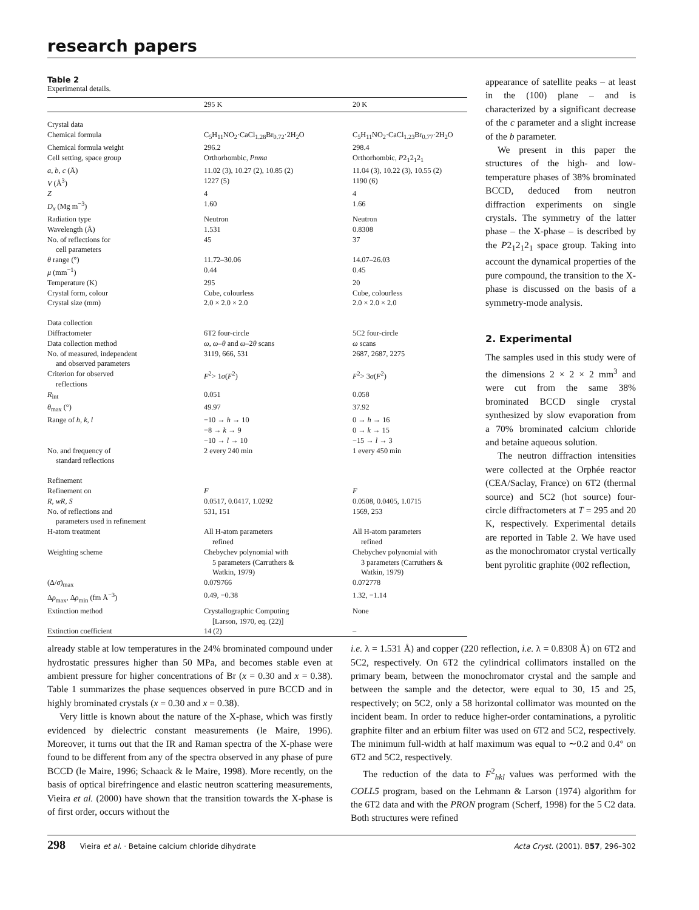research papers
Table 2
Experimental details.
| | 295 K | 20 K |
| --- | --- | --- |
| Crystal data | | |
| Chemical formula | C<sub>5</sub>H<sub>11</sub>NO<sub>2</sub>·CaCl<sub>1.28</sub>Br<sub>0.72</sub>·2H<sub>2</sub>O | C<sub>5</sub>H<sub>11</sub>NO<sub>2</sub>·CaCl<sub>1.23</sub>Br<sub>0.77</sub>·2H<sub>2</sub>O |
| Chemical formula weight | 296.2 | 298.4 |
| Cell setting, space group | Orthorhombic, Pnma | Orthorhombic, P 2<sub>1</sub>2<sub>1</sub>2<sub>1</sub> |
| a , b , c (Å) | 11.02 (3), 10.27 (2), 10.85 (2) | 11.04 (3), 10.22 (3), 10.55 (2) |
| V (Å<sup>3</sup>) | 1227 (5) | 1190 (6) |
| Z | 4 | 4 |
| D<sub>x</sub> (Mg m<sup>−3</sup>) | 1.60 | 1.66 |
| Radiation type | Neutron | Neutron |
| Wavelength (Å) | 1.531 | 0.8308 |
| No. of reflections for cell parameters | 45 | 37 |
| θ range (°) | 11.72–30.06 | 14.07–26.03 |
| μ (mm<sup>−1</sup>) | 0.44 | 0.45 |
| Temperature (K) | 295 | 20 |
| Crystal form, colour | Cube, colourless | Cube, colourless |
| Crystal size (mm) | 2.0 × 2.0 × 2.0 | 2.0 × 2.0 × 2.0 |
| Data collection | | |
| Diffractometer | 6T2 four-circle | 5C2 four-circle |
| Data collection method | ω , ω – θ and ω –2 θ scans | ω scans |
| No. of measured, independent and observed parameters | 3119, 666, 531 | 2687, 2687, 2275 |
| Criterion for observed reflections | F<sup>2</sup>> 1 σ ( F<sup>2</sup>) | F<sup>2</sup>> 3 σ ( F<sup>2</sup>) |
| R<sub>int</sub> | 0.051 | 0.058 |
| θ<sub>max</sub> (°) | 49.97 | 37.92 |
| Range of h , k , l | −10 → h → 10 −8 → k → 9 −10 → l → 10 | 0 → h → 16 0 → k → 15 −15 → l → 3 |
| No. and frequency of standard reflections | 2 every 240 min | 1 every 450 min |
| Refinement | | |
| Refinement on | F | F |
| R , wR , S | 0.0517, 0.0417, 1.0292 | 0.0508, 0.0405, 1.0715 |
| No. of reflections and parameters used in refinement | 531, 151 | 1569, 253 |
| H-atom treatment | All H-atom parameters refined | All H-atom parameters refined |
| Weighting scheme | Chebychev polynomial with 5 parameters (Carruthers & Watkin, 1979) | Chebychev polynomial with 3 parameters (Carruthers & Watkin, 1979) |
| (Δ/ σ )<sub>max</sub> | 0.079766 | 0.072778 |
| Δ ρ<sub>max</sub>, Δ ρ<sub>min</sub> (fm Å<sup>−3</sup>) | 0.49, −0.38 | 1.32, −1.14 |
| Extinction method | Crystallographic Computing [Larson, 1970, eq. (22)] | None |
| Extinction coefficient | 14 (2) | – |
appearance of satellite peaks – at least in the (100) plane – and is characterized by a significant decrease of the c parameter and a slight increase of the b parameter.
We present in this paper the structures of the high- and low-temperature phases of 38% brominated BCCD, deduced from neutron diffraction experiments on single crystals. The symmetry of the latter phase – the X-phase – is described by the P2<sub>1</sub>2<sub>1</sub>2<sub>1</sub> space group. Taking into account the dynamical properties of the pure compound, the transition to the X-phase is discussed on the basis of a symmetry-mode analysis.
2. Experimental
The samples used in this study were of the dimensions 2 × 2 × 2 mm<sup>3</sup> and were cut from the same 38% brominated BCCD single crystal synthesized by slow evaporation from a 70% brominated calcium chloride and betaine aqueous solution.
The neutron diffraction intensities were collected at the Orphée reactor (CEA/Saclay, France) on 6T2 (thermal source) and 5C2 (hot source) four-circle diffractometers at T = 295 and 20 K, respectively. Experimental details are reported in Table 2. We have used as the monochromator crystal vertically bent pyrolitic graphite (002 reflection,
already stable at low temperatures in the 24% brominated compound under hydrostatic pressures higher than 50 MPa, and becomes stable even at ambient pressure for higher concentrations of Br (x = 0.30 and x = 0.38). Table 1 summarizes the phase sequences observed in pure BCCD and in highly brominated crystals (x = 0.30 and x = 0.38).
Very little is known about the nature of the X-phase, which was firstly evidenced by dielectric constant measurements (le Maire, 1996). Moreover, it turns out that the IR and Raman spectra of the X-phase were found to be different from any of the spectra observed in any phase of pure BCCD (le Maire, 1996; Schaack & le Maire, 1998). More recently, on the basis of optical birefringence and elastic neutron scattering measurements, Vieira et al. (2000) have shown that the transition towards the X-phase is of first order, occurs without the
i.e. λ = 1.531 Å) and copper (220 reflection, i.e. λ = 0.8308 Å) on 6T2 and 5C2, respectively. On 6T2 the cylindrical collimators installed on the primary beam, between the monochromator crystal and the sample and between the sample and the detector, were equal to 30, 15 and 25, respectively; on 5C2, only a 58 horizontal collimator was mounted on the incident beam. In order to reduce higher-order contaminations, a pyrolitic graphite filter and an erbium filter was used on 6T2 and 5C2, respectively. The minimum full-width at half maximum was equal to ∼0.2 and 0.4° on 6T2 and 5C2, respectively.
The reduction of the data to F<sup>2</sup><sub>hkl</sub> values was performed with the COLL5 program, based on the Lehmann & Larson (1974) algorithm for the 6T2 data and with the PRON program (Scherf, 1998) for the 5 C2 data. Both structures were refined
298 Vieira et al. · Betaine calcium chloride dihydrate
Acta Cryst. (2001). B57, 296–302